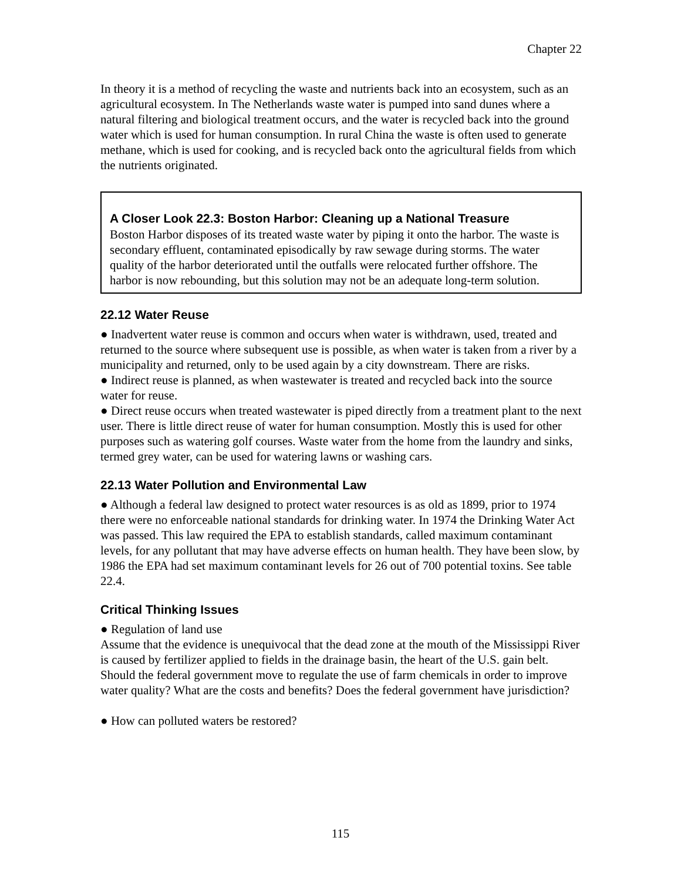Chapter 22
In theory it is a method of recycling the waste and nutrients back into an ecosystem, such as an agricultural ecosystem. In The Netherlands waste water is pumped into sand dunes where a natural filtering and biological treatment occurs, and the water is recycled back into the ground water which is used for human consumption. In rural China the waste is often used to generate methane, which is used for cooking, and is recycled back onto the agricultural fields from which the nutrients originated.
A Closer Look 22.3: Boston Harbor: Cleaning up a National Treasure
Boston Harbor disposes of its treated waste water by piping it onto the harbor. The waste is secondary effluent, contaminated episodically by raw sewage during storms. The water quality of the harbor deteriorated until the outfalls were relocated further offshore. The harbor is now rebounding, but this solution may not be an adequate long-term solution.
22.12 Water Reuse
● Inadvertent water reuse is common and occurs when water is withdrawn, used, treated and returned to the source where subsequent use is possible, as when water is taken from a river by a municipality and returned, only to be used again by a city downstream. There are risks.
● Indirect reuse is planned, as when wastewater is treated and recycled back into the source water for reuse.
● Direct reuse occurs when treated wastewater is piped directly from a treatment plant to the next user. There is little direct reuse of water for human consumption. Mostly this is used for other purposes such as watering golf courses. Waste water from the home from the laundry and sinks, termed grey water, can be used for watering lawns or washing cars.
22.13 Water Pollution and Environmental Law
● Although a federal law designed to protect water resources is as old as 1899, prior to 1974 there were no enforceable national standards for drinking water. In 1974 the Drinking Water Act was passed. This law required the EPA to establish standards, called maximum contaminant levels, for any pollutant that may have adverse effects on human health. They have been slow, by 1986 the EPA had set maximum contaminant levels for 26 out of 700 potential toxins. See table 22.4.
Critical Thinking Issues
● Regulation of land use
Assume that the evidence is unequivocal that the dead zone at the mouth of the Mississippi River is caused by fertilizer applied to fields in the drainage basin, the heart of the U.S. gain belt. Should the federal government move to regulate the use of farm chemicals in order to improve water quality? What are the costs and benefits? Does the federal government have jurisdiction?
● How can polluted waters be restored?
115